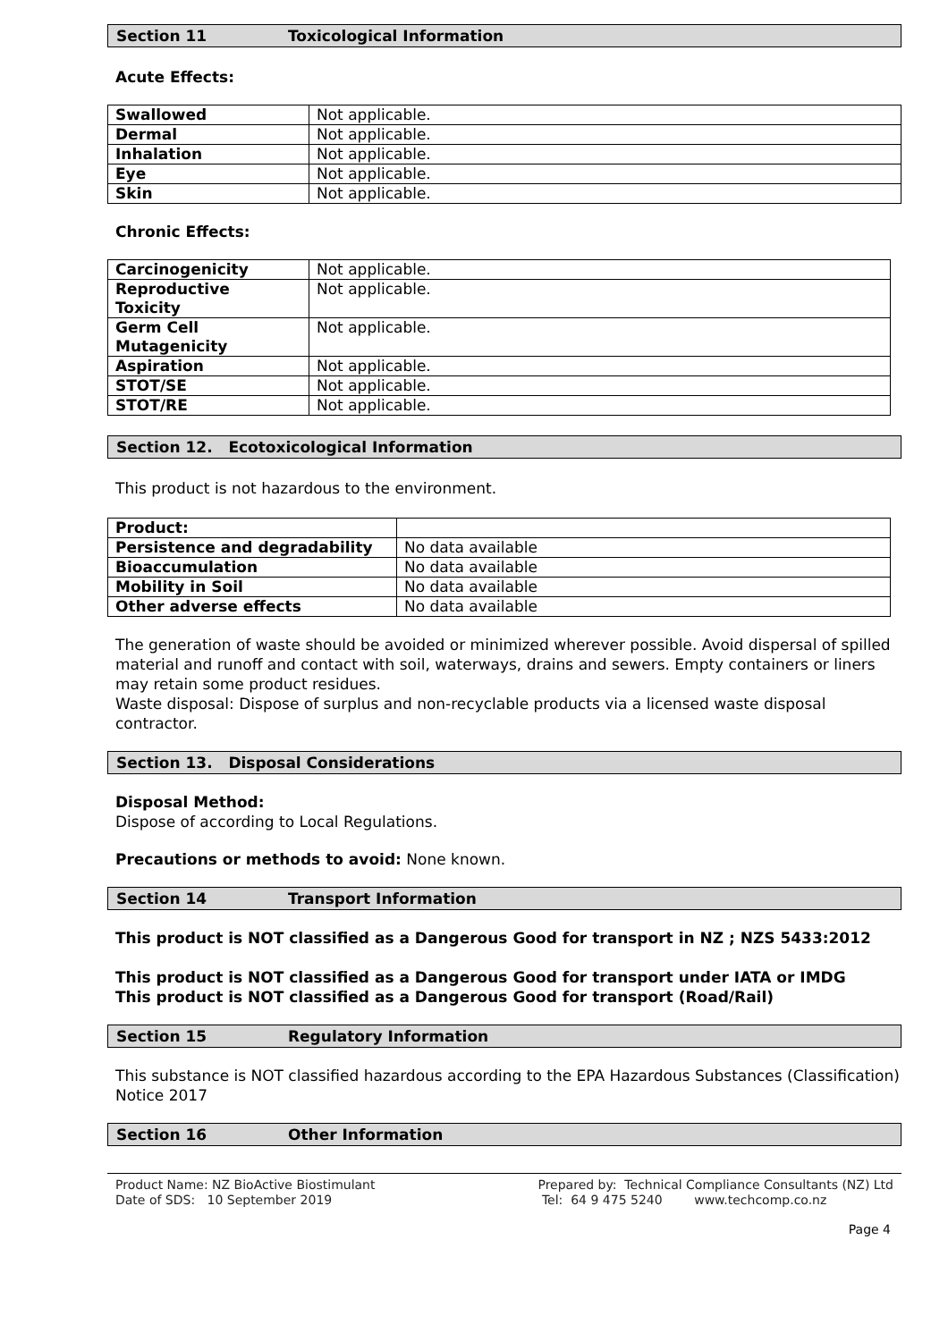Section 11 Toxicological Information
Acute Effects:
| Swallowed | Not applicable. |
| Dermal | Not applicable. |
| Inhalation | Not applicable. |
| Eye | Not applicable. |
| Skin | Not applicable. |
Chronic Effects:
| Carcinogenicity | Not applicable. |
| Reproductive Toxicity | Not applicable. |
| Germ Cell Mutagenicity | Not applicable. |
| Aspiration | Not applicable. |
| STOT/SE | Not applicable. |
| STOT/RE | Not applicable. |
Section 12. Ecotoxicological Information
This product is not hazardous to the environment.
| Product: | |
| Persistence and degradability | No data available |
| Bioaccumulation | No data available |
| Mobility in Soil | No data available |
| Other adverse effects | No data available |
The generation of waste should be avoided or minimized wherever possible. Avoid dispersal of spilled material and runoff and contact with soil, waterways, drains and sewers. Empty containers or liners may retain some product residues.
Waste disposal: Dispose of surplus and non-recyclable products via a licensed waste disposal contractor.
Section 13. Disposal Considerations
Disposal Method:
Dispose of according to Local Regulations.
Precautions or methods to avoid: None known.
Section 14 Transport Information
This product is NOT classified as a Dangerous Good for transport in NZ ; NZS 5433:2012
This product is NOT classified as a Dangerous Good for transport under IATA or IMDG
This product is NOT classified as a Dangerous Good for transport (Road/Rail)
Section 15 Regulatory Information
This substance is NOT classified hazardous according to the EPA Hazardous Substances (Classification) Notice 2017
Section 16 Other Information
Product Name: NZ BioActive Biostimulant
Date of SDS: 10 September 2019
Prepared by: Technical Compliance Consultants (NZ) Ltd
Tel: 64 9 475 5240 www.techcomp.co.nz
Page 4